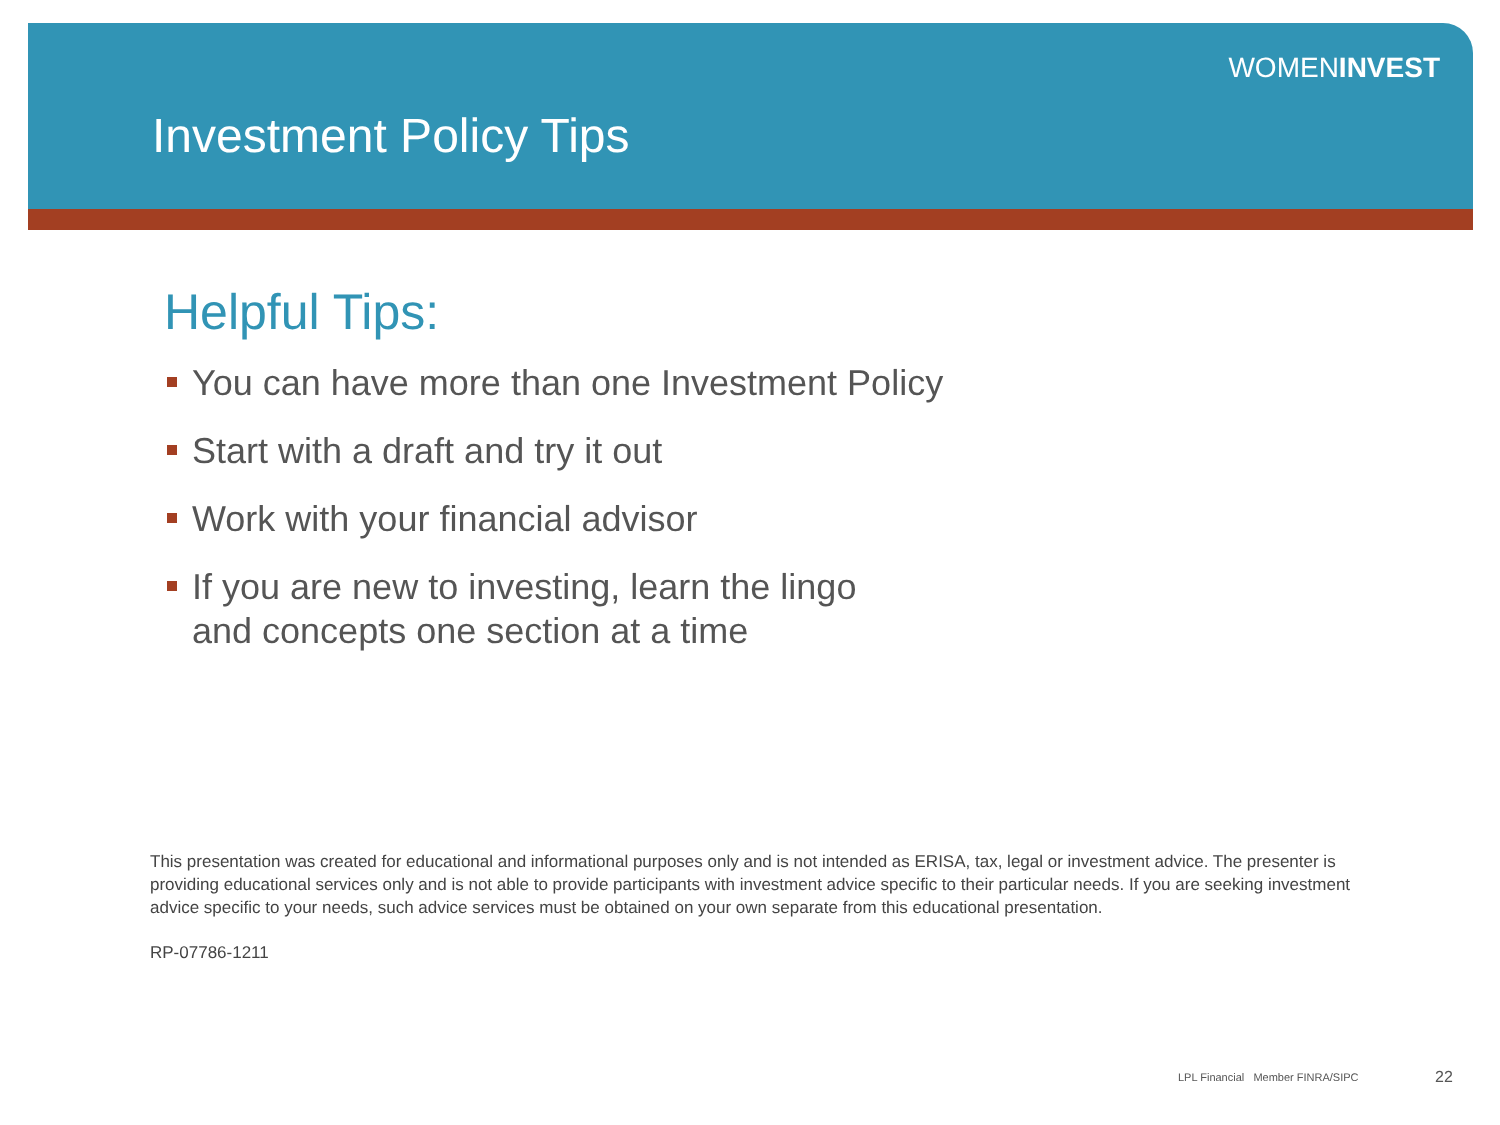WOMENINVEST
Investment Policy Tips
Helpful Tips:
You can have more than one Investment Policy
Start with a draft and try it out
Work with your financial advisor
If you are new to investing, learn the lingo
and concepts one section at a time
This presentation was created for educational and informational purposes only and is not intended as ERISA, tax, legal or investment advice. The presenter is providing educational services only and is not able to provide participants with investment advice specific to their particular needs. If you are seeking investment advice specific to your needs, such advice services must be obtained on your own separate from this educational presentation.
RP-07786-1211
LPL Financial Member FINRA/SIPC
22